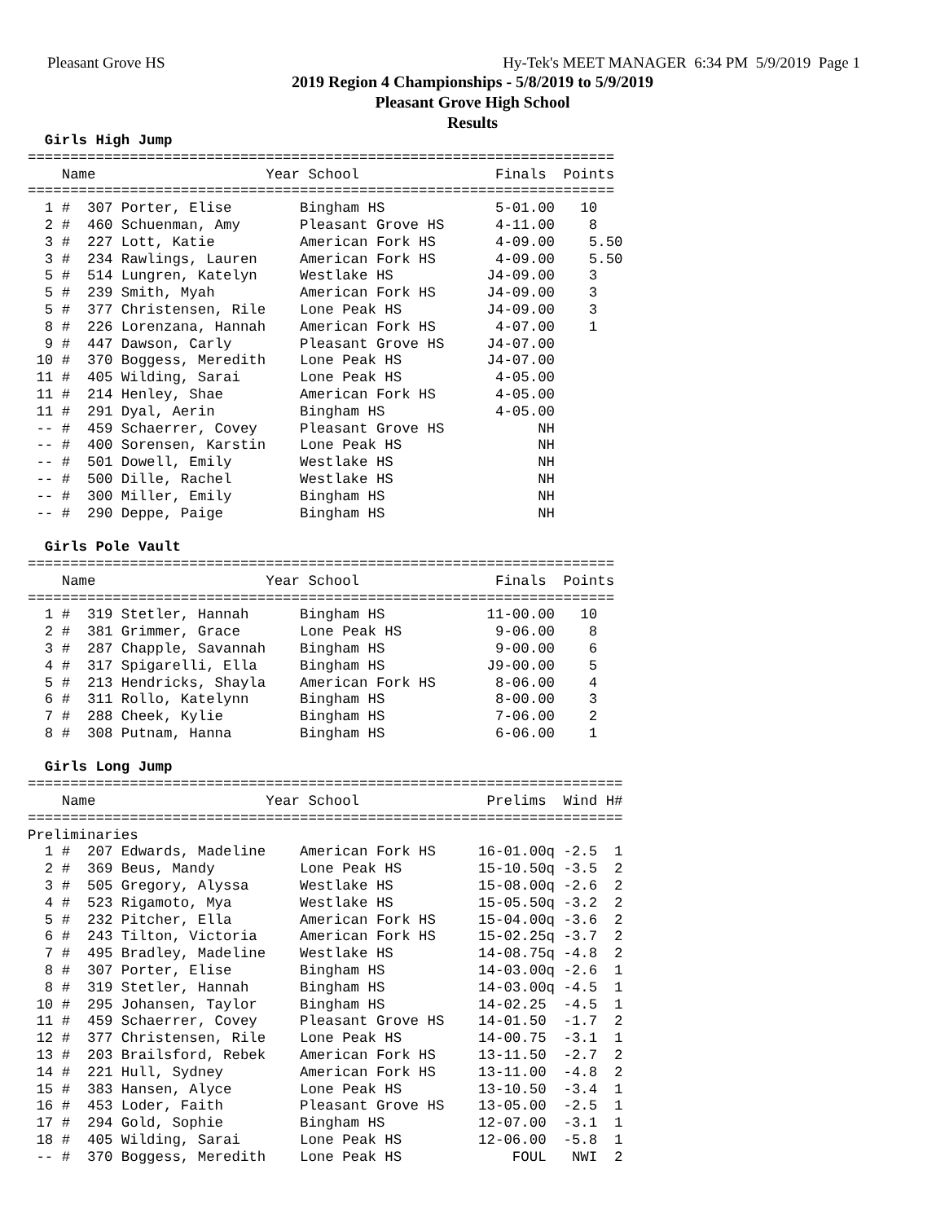Pleasant Grove HS Hy-Tek's MEET MANAGER 6:34 PM 5/9/2019 Page 1
2019 Region 4 Championships - 5/8/2019 to 5/9/2019
Pleasant Grove High School
Results
  Girls High Jump
=====================================================================
    Name                    Year School                Finals  Points
=====================================================================
  1 #  307 Porter, Elise        Bingham HS             5-01.00   10
  2 #  460 Schuenman, Amy       Pleasant Grove HS      4-11.00    8
  3 #  227 Lott, Katie          American Fork HS       4-09.00    5.50
  3 #  234 Rawlings, Lauren     American Fork HS       4-09.00    5.50
  5 #  514 Lungren, Katelyn     Westlake HS           J4-09.00    3
  5 #  239 Smith, Myah          American Fork HS      J4-09.00    3
  5 #  377 Christensen, Rile    Lone Peak HS          J4-09.00    3
  8 #  226 Lorenzana, Hannah    American Fork HS       4-07.00    1
  9 #  447 Dawson, Carly        Pleasant Grove HS     J4-07.00
 10 #  370 Boggess, Meredith    Lone Peak HS          J4-07.00
 11 #  405 Wilding, Sarai       Lone Peak HS           4-05.00
 11 #  214 Henley, Shae         American Fork HS       4-05.00
 11 #  291 Dyal, Aerin          Bingham HS             4-05.00
 -- #  459 Schaerrer, Covey     Pleasant Grove HS           NH
 -- #  400 Sorensen, Karstin    Lone Peak HS                NH
 -- #  501 Dowell, Emily        Westlake HS                 NH
 -- #  500 Dille, Rachel        Westlake HS                 NH
 -- #  300 Miller, Emily        Bingham HS                  NH
 -- #  290 Deppe, Paige         Bingham HS                  NH

  Girls Pole Vault
=====================================================================
    Name                    Year School                Finals  Points
=====================================================================
  1 #  319 Stetler, Hannah      Bingham HS            11-00.00   10
  2 #  381 Grimmer, Grace       Lone Peak HS           9-06.00    8
  3 #  287 Chapple, Savannah    Bingham HS             9-00.00    6
  4 #  317 Spigarelli, Ella     Bingham HS            J9-00.00    5
  5 #  213 Hendricks, Shayla    American Fork HS       8-06.00    4
  6 #  311 Rollo, Katelynn      Bingham HS             8-00.00    3
  7 #  288 Cheek, Kylie         Bingham HS             7-06.00    2
  8 #  308 Putnam, Hanna        Bingham HS             6-06.00    1

  Girls Long Jump
======================================================================
    Name                    Year School               Prelims  Wind H#
======================================================================
Preliminaries
  1 #  207 Edwards, Madeline    American Fork HS     16-01.00q -2.5  1
  2 #  369 Beus, Mandy          Lone Peak HS         15-10.50q -3.5  2
  3 #  505 Gregory, Alyssa      Westlake HS          15-08.00q -2.6  2
  4 #  523 Rigamoto, Mya        Westlake HS          15-05.50q -3.2  2
  5 #  232 Pitcher, Ella        American Fork HS     15-04.00q -3.6  2
  6 #  243 Tilton, Victoria     American Fork HS     15-02.25q -3.7  2
  7 #  495 Bradley, Madeline    Westlake HS          14-08.75q -4.8  2
  8 #  307 Porter, Elise        Bingham HS           14-03.00q -2.6  1
  8 #  319 Stetler, Hannah      Bingham HS           14-03.00q -4.5  1
 10 #  295 Johansen, Taylor     Bingham HS           14-02.25  -4.5  1
 11 #  459 Schaerrer, Covey     Pleasant Grove HS    14-01.50  -1.7  2
 12 #  377 Christensen, Rile    Lone Peak HS         14-00.75  -3.1  1
 13 #  203 Brailsford, Rebek    American Fork HS     13-11.50  -2.7  2
 14 #  221 Hull, Sydney         American Fork HS     13-11.00  -4.8  2
 15 #  383 Hansen, Alyce        Lone Peak HS         13-10.50  -3.4  1
 16 #  453 Loder, Faith         Pleasant Grove HS    13-05.00  -2.5  1
 17 #  294 Gold, Sophie         Bingham HS           12-07.00  -3.1  1
 18 #  405 Wilding, Sarai       Lone Peak HS         12-06.00  -5.8  1
 -- #  370 Boggess, Meredith    Lone Peak HS             FOUL   NWI  2